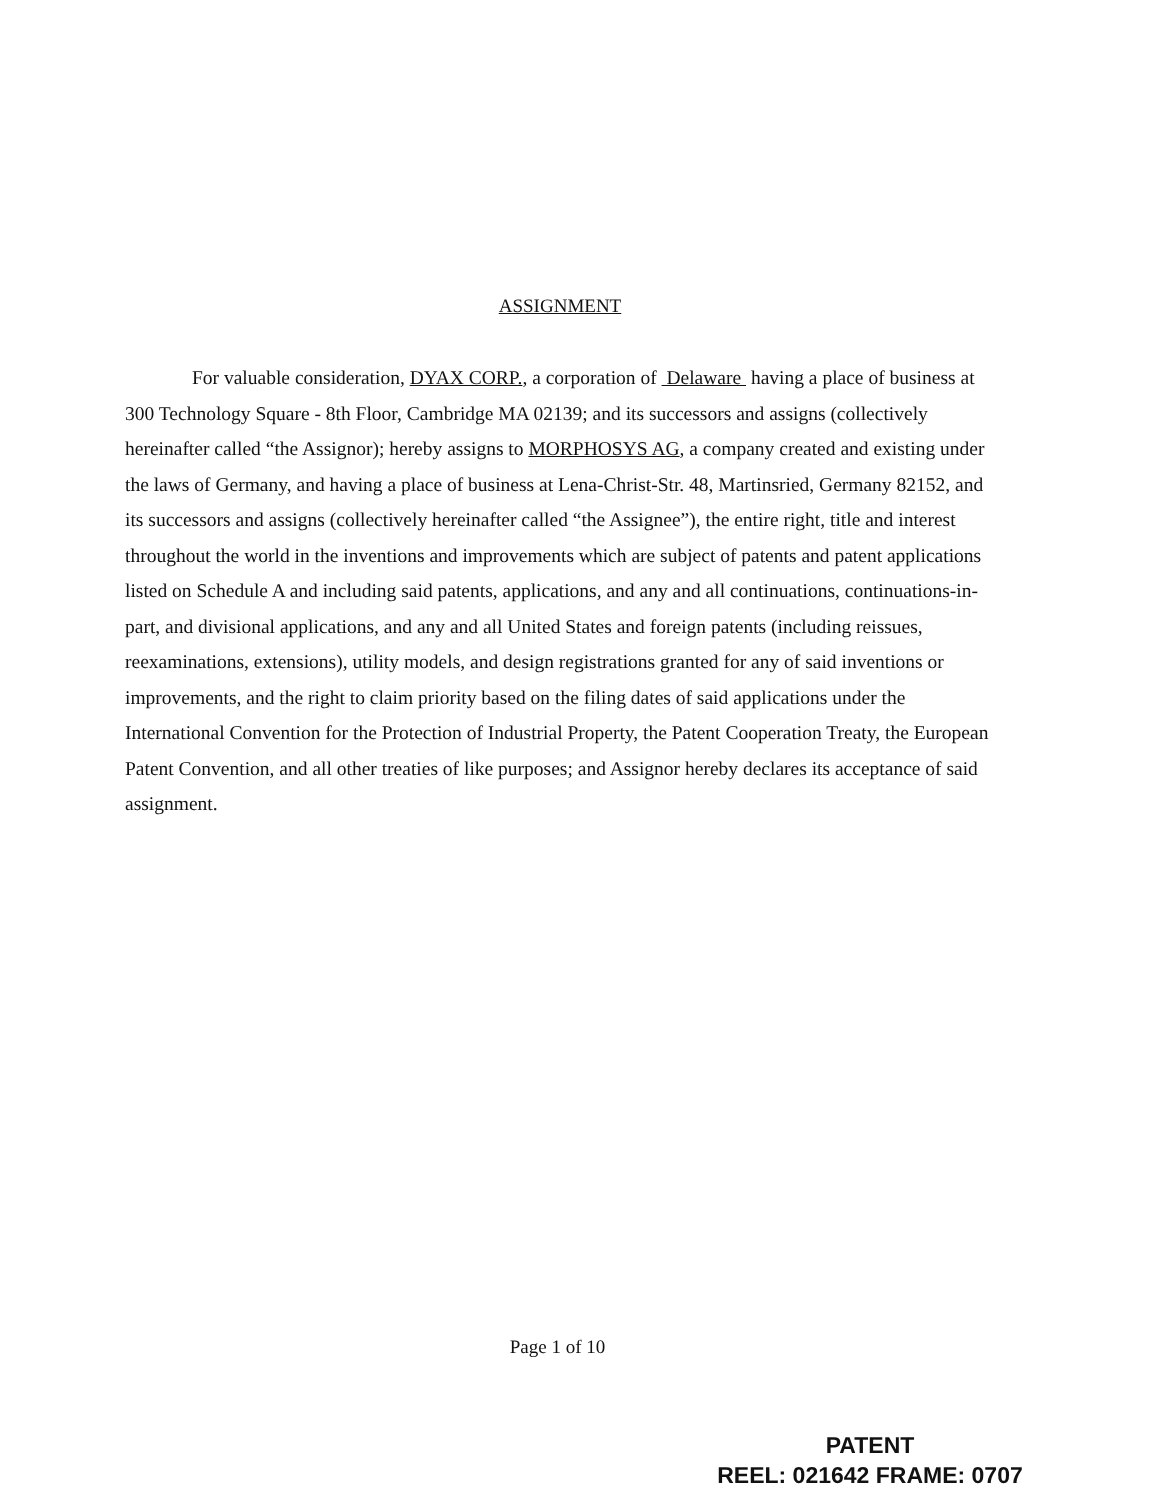ASSIGNMENT
For valuable consideration, DYAX CORP., a corporation of Delaware having a place of business at 300 Technology Square - 8th Floor, Cambridge MA 02139; and its successors and assigns (collectively hereinafter called “the Assignor); hereby assigns to MORPHOSYS AG, a company created and existing under the laws of Germany, and having a place of business at Lena-Christ-Str. 48, Martinsried, Germany 82152, and its successors and assigns (collectively hereinafter called “the Assignee”), the entire right, title and interest throughout the world in the inventions and improvements which are subject of patents and patent applications listed on Schedule A and including said patents, applications, and any and all continuations, continuations-in-part, and divisional applications, and any and all United States and foreign patents (including reissues, reexaminations, extensions), utility models, and design registrations granted for any of said inventions or improvements, and the right to claim priority based on the filing dates of said applications under the International Convention for the Protection of Industrial Property, the Patent Cooperation Treaty, the European Patent Convention, and all other treaties of like purposes; and Assignor hereby declares its acceptance of said assignment.
Page 1 of 10
PATENT
REEL: 021642 FRAME: 0707